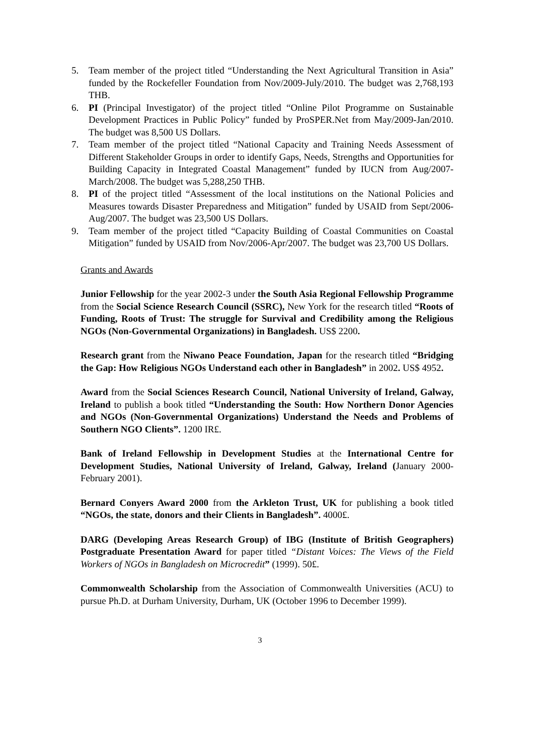5. Team member of the project titled “Understanding the Next Agricultural Transition in Asia” funded by the Rockefeller Foundation from Nov/2009-July/2010. The budget was 2,768,193 THB.
6. PI (Principal Investigator) of the project titled “Online Pilot Programme on Sustainable Development Practices in Public Policy” funded by ProSPER.Net from May/2009-Jan/2010. The budget was 8,500 US Dollars.
7. Team member of the project titled “National Capacity and Training Needs Assessment of Different Stakeholder Groups in order to identify Gaps, Needs, Strengths and Opportunities for Building Capacity in Integrated Coastal Management” funded by IUCN from Aug/2007-March/2008. The budget was 5,288,250 THB.
8. PI of the project titled “Assessment of the local institutions on the National Policies and Measures towards Disaster Preparedness and Mitigation” funded by USAID from Sept/2006-Aug/2007. The budget was 23,500 US Dollars.
9. Team member of the project titled “Capacity Building of Coastal Communities on Coastal Mitigation” funded by USAID from Nov/2006-Apr/2007. The budget was 23,700 US Dollars.
Grants and Awards
Junior Fellowship for the year 2002-3 under the South Asia Regional Fellowship Programme from the Social Science Research Council (SSRC), New York for the research titled “Roots of Funding, Roots of Trust: The struggle for Survival and Credibility among the Religious NGOs (Non-Governmental Organizations) in Bangladesh. US$ 2200.
Research grant from the Niwano Peace Foundation, Japan for the research titled “Bridging the Gap: How Religious NGOs Understand each other in Bangladesh” in 2002. US$ 4952.
Award from the Social Sciences Research Council, National University of Ireland, Galway, Ireland to publish a book titled “Understanding the South: How Northern Donor Agencies and NGOs (Non-Governmental Organizations) Understand the Needs and Problems of Southern NGO Clients”. 1200 IR£.
Bank of Ireland Fellowship in Development Studies at the International Centre for Development Studies, National University of Ireland, Galway, Ireland (January 2000- February 2001).
Bernard Conyers Award 2000 from the Arkleton Trust, UK for publishing a book titled “NGOs, the state, donors and their Clients in Bangladesh”. 4000£.
DARG (Developing Areas Research Group) of IBG (Institute of British Geographers) Postgraduate Presentation Award for paper titled “Distant Voices: The Views of the Field Workers of NGOs in Bangladesh on Microcredit” (1999). 50£.
Commonwealth Scholarship from the Association of Commonwealth Universities (ACU) to pursue Ph.D. at Durham University, Durham, UK (October 1996 to December 1999).
3